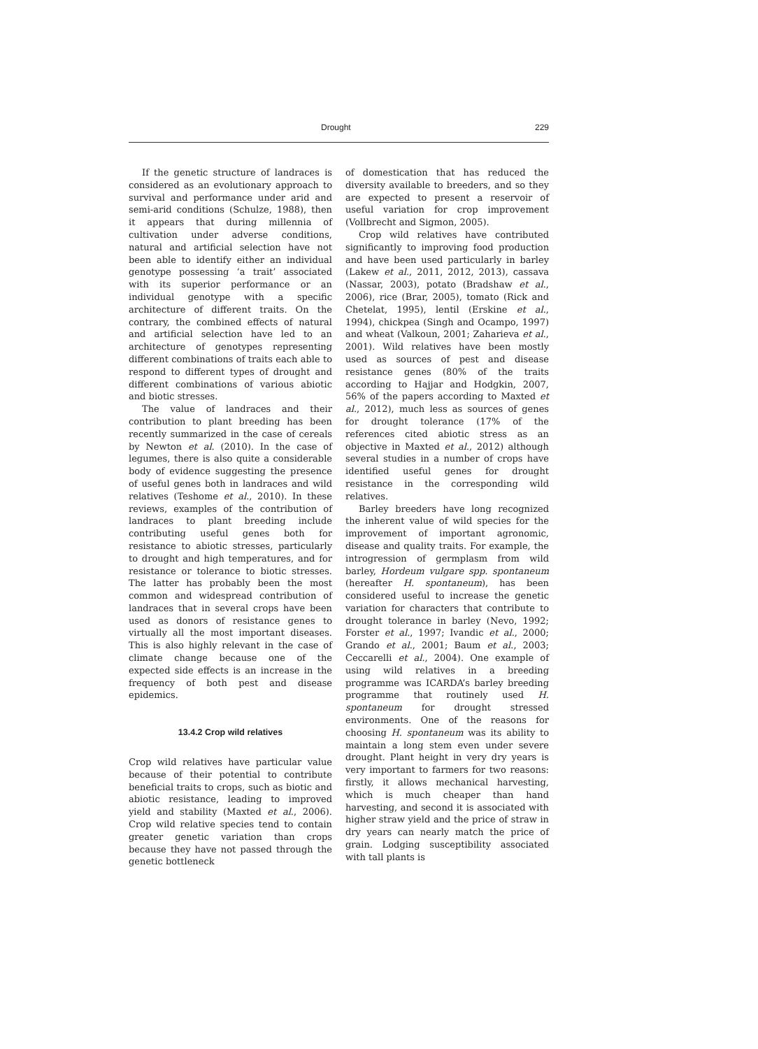Drought 229
If the genetic structure of landraces is considered as an evolutionary approach to survival and performance under arid and semi-arid conditions (Schulze, 1988), then it appears that during millennia of cultivation under adverse conditions, natural and artificial selection have not been able to identify either an individual genotype possessing ‘a trait’ associated with its superior performance or an individual genotype with a specific architecture of different traits. On the contrary, the combined effects of natural and artificial selection have led to an architecture of genotypes representing different combinations of traits each able to respond to different types of drought and different combinations of various abiotic and biotic stresses.
The value of landraces and their contribution to plant breeding has been recently summarized in the case of cereals by Newton et al. (2010). In the case of legumes, there is also quite a considerable body of evidence suggesting the presence of useful genes both in landraces and wild relatives (Teshome et al., 2010). In these reviews, examples of the contribution of landraces to plant breeding include contributing useful genes both for resistance to abiotic stresses, particularly to drought and high temperatures, and for resistance or tolerance to biotic stresses. The latter has probably been the most common and widespread contribution of landraces that in several crops have been used as donors of resistance genes to virtually all the most important diseases. This is also highly relevant in the case of climate change because one of the expected side effects is an increase in the frequency of both pest and disease epidemics.
13.4.2 Crop wild relatives
Crop wild relatives have particular value because of their potential to contribute beneficial traits to crops, such as biotic and abiotic resistance, leading to improved yield and stability (Maxted et al., 2006). Crop wild relative species tend to contain greater genetic variation than crops because they have not passed through the genetic bottleneck
of domestication that has reduced the diversity available to breeders, and so they are expected to present a reservoir of useful variation for crop improvement (Vollbrecht and Sigmon, 2005).
Crop wild relatives have contributed significantly to improving food production and have been used particularly in barley (Lakew et al., 2011, 2012, 2013), cassava (Nassar, 2003), potato (Bradshaw et al., 2006), rice (Brar, 2005), tomato (Rick and Chetelat, 1995), lentil (Erskine et al., 1994), chickpea (Singh and Ocampo, 1997) and wheat (Valkoun, 2001; Zaharieva et al., 2001). Wild relatives have been mostly used as sources of pest and disease resistance genes (80% of the traits according to Hajjar and Hodgkin, 2007, 56% of the papers according to Maxted et al., 2012), much less as sources of genes for drought tolerance (17% of the references cited abiotic stress as an objective in Maxted et al., 2012) although several studies in a number of crops have identified useful genes for drought resistance in the corresponding wild relatives.
Barley breeders have long recognized the inherent value of wild species for the improvement of important agronomic, disease and quality traits. For example, the introgression of germplasm from wild barley, Hordeum vulgare spp. spontaneum (hereafter H. spontaneum), has been considered useful to increase the genetic variation for characters that contribute to drought tolerance in barley (Nevo, 1992; Forster et al., 1997; Ivandic et al., 2000; Grando et al., 2001; Baum et al., 2003; Ceccarelli et al., 2004). One example of using wild relatives in a breeding programme was ICARDA’s barley breeding programme that routinely used H. spontaneum for drought stressed environments. One of the reasons for choosing H. spontaneum was its ability to maintain a long stem even under severe drought. Plant height in very dry years is very important to farmers for two reasons: firstly, it allows mechanical harvesting, which is much cheaper than hand harvesting, and second it is associated with higher straw yield and the price of straw in dry years can nearly match the price of grain. Lodging susceptibility associated with tall plants is